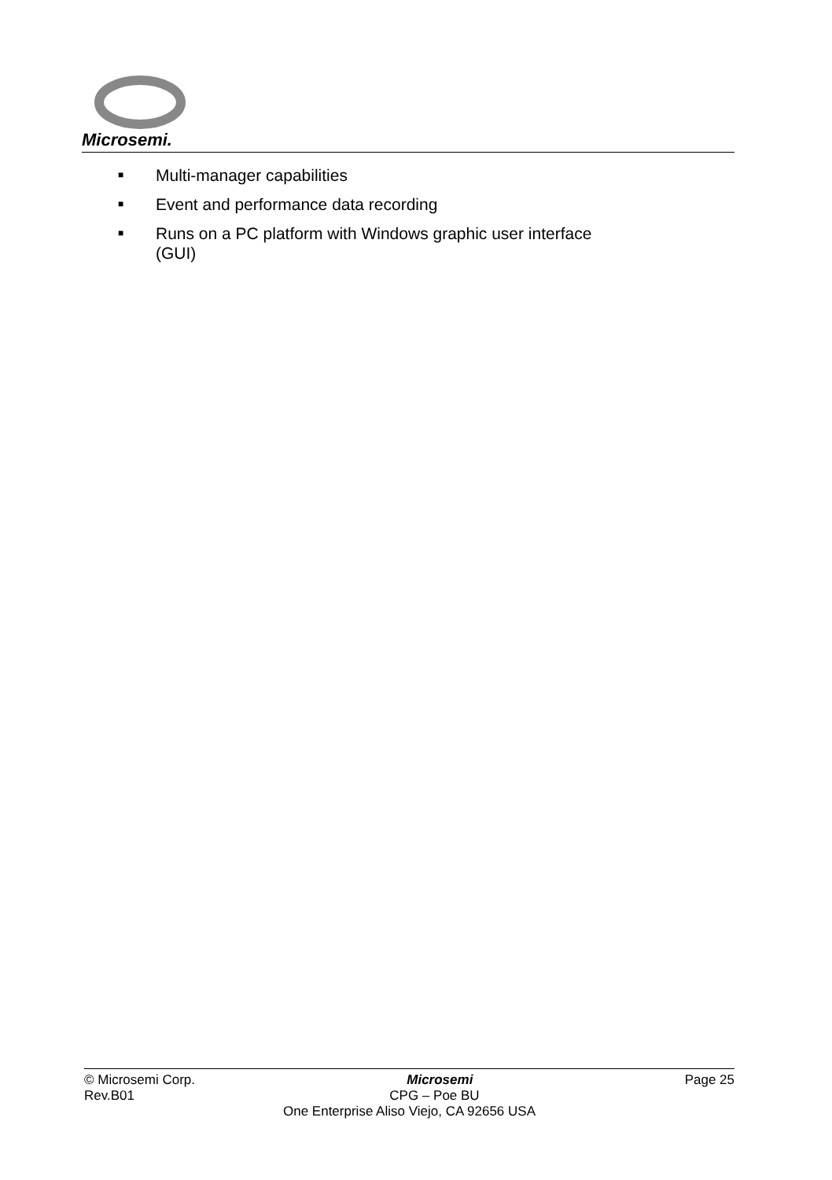Microsemi.
■ Multi-manager capabilities
■ Event and performance data recording
■ Runs on a PC platform with Windows graphic user interface (GUI)
© Microsemi Corp. Microsemi Page 25
Rev.B01 CPG – Poe BU
One Enterprise Aliso Viejo, CA 92656 USA